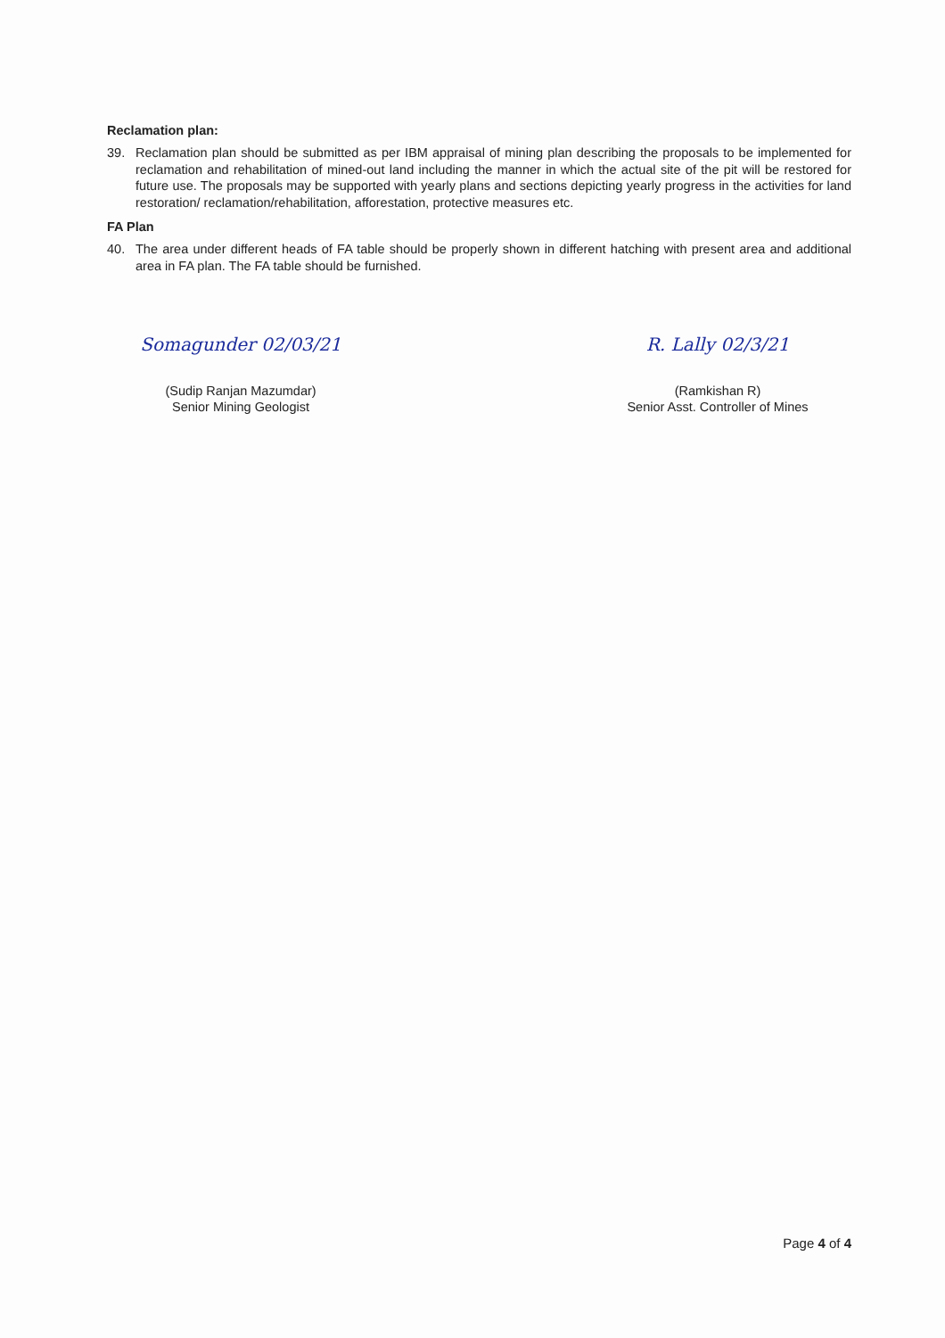Reclamation plan:
39. Reclamation plan should be submitted as per IBM appraisal of mining plan describing the proposals to be implemented for reclamation and rehabilitation of mined-out land including the manner in which the actual site of the pit will be restored for future use. The proposals may be supported with yearly plans and sections depicting yearly progress in the activities for land restoration/ reclamation/rehabilitation, afforestation, protective measures etc.
FA Plan
40. The area under different heads of FA table should be properly shown in different hatching with present area and additional area in FA plan. The FA table should be furnished.
Somagunder 02/03/21
(Sudip Ranjan Mazumdar)
Senior Mining Geologist
R. Lally 02/3/21
(Ramkishan R)
Senior Asst. Controller of Mines
Page 4 of 4